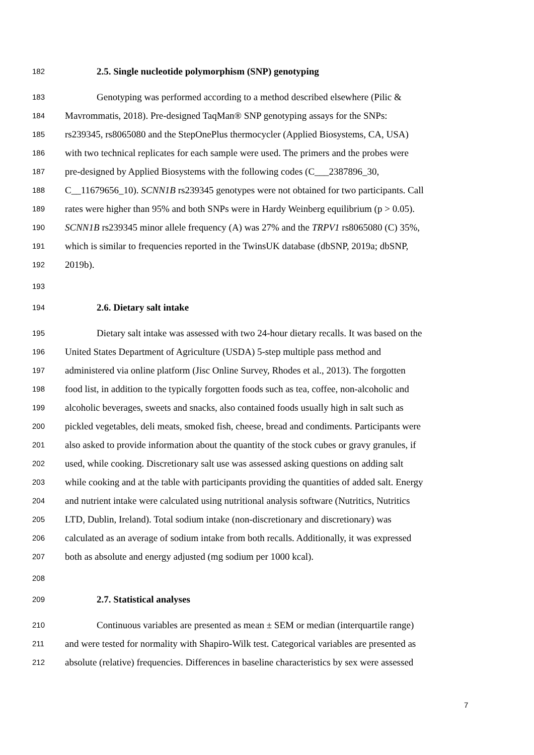182 2.5. Single nucleotide polymorphism (SNP) genotyping
183 Genotyping was performed according to a method described elsewhere (Pilic &
184 Mavrommatis, 2018). Pre-designed TaqMan® SNP genotyping assays for the SNPs:
185 rs239345, rs8065080 and the StepOnePlus thermocycler (Applied Biosystems, CA, USA)
186 with two technical replicates for each sample were used. The primers and the probes were
187 pre-designed by Applied Biosystems with the following codes (C___2387896_30,
188 C__11679656_10). SCNN1B rs239345 genotypes were not obtained for two participants. Call
189 rates were higher than 95% and both SNPs were in Hardy Weinberg equilibrium (p > 0.05).
190 SCNN1B rs239345 minor allele frequency (A) was 27% and the TRPV1 rs8065080 (C) 35%,
191 which is similar to frequencies reported in the TwinsUK database (dbSNP, 2019a; dbSNP,
192 2019b).
193
194 2.6. Dietary salt intake
195 Dietary salt intake was assessed with two 24-hour dietary recalls. It was based on the
196 United States Department of Agriculture (USDA) 5-step multiple pass method and
197 administered via online platform (Jisc Online Survey, Rhodes et al., 2013). The forgotten
198 food list, in addition to the typically forgotten foods such as tea, coffee, non-alcoholic and
199 alcoholic beverages, sweets and snacks, also contained foods usually high in salt such as
200 pickled vegetables, deli meats, smoked fish, cheese, bread and condiments. Participants were
201 also asked to provide information about the quantity of the stock cubes or gravy granules, if
202 used, while cooking. Discretionary salt use was assessed asking questions on adding salt
203 while cooking and at the table with participants providing the quantities of added salt. Energy
204 and nutrient intake were calculated using nutritional analysis software (Nutritics, Nutritics
205 LTD, Dublin, Ireland). Total sodium intake (non-discretionary and discretionary) was
206 calculated as an average of sodium intake from both recalls. Additionally, it was expressed
207 both as absolute and energy adjusted (mg sodium per 1000 kcal).
208
209 2.7. Statistical analyses
210 Continuous variables are presented as mean ± SEM or median (interquartile range)
211 and were tested for normality with Shapiro-Wilk test. Categorical variables are presented as
212 absolute (relative) frequencies. Differences in baseline characteristics by sex were assessed
7